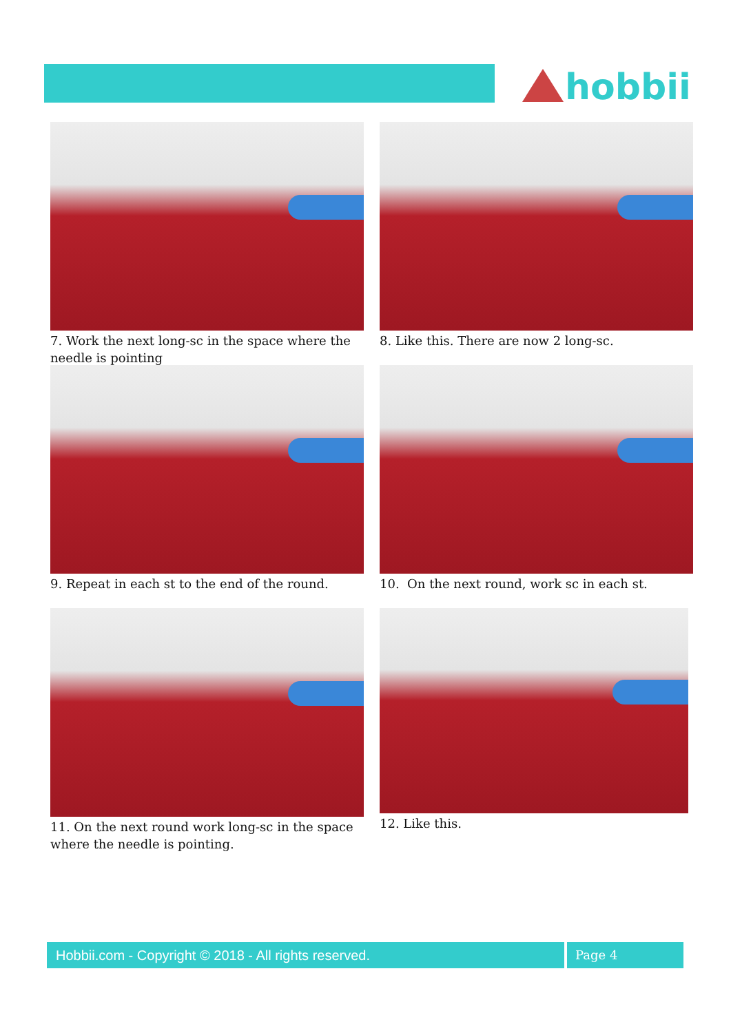hobbii
7. Work the next long-sc in the space where the needle is pointing
8. Like this. There are now 2 long-sc.
9. Repeat in each st to the end of the round.
10. On the next round, work sc in each st.
11. On the next round work long-sc in the space where the needle is pointing.
12. Like this.
Hobbii.com - Copyright © 2018 - All rights reserved. Page 4